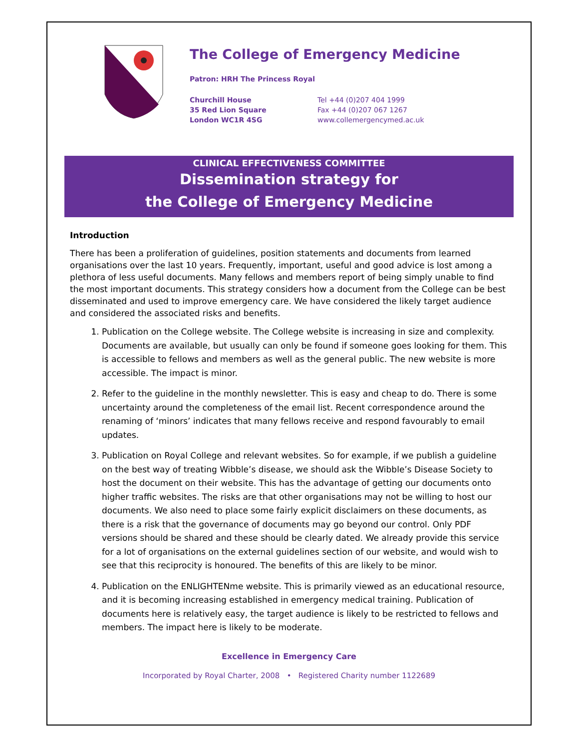The College of Emergency Medicine
Patron: HRH The Princess Royal
Churchill House
35 Red Lion Square
London WC1R 4SG
Tel +44 (0)207 404 1999
Fax +44 (0)207 067 1267
www.collemergencymed.ac.uk
CLINICAL EFFECTIVENESS COMMITTEE
Dissemination strategy for
the College of Emergency Medicine
Introduction
There has been a proliferation of guidelines, position statements and documents from learned organisations over the last 10 years. Frequently, important, useful and good advice is lost among a plethora of less useful documents. Many fellows and members report of being simply unable to find the most important documents. This strategy considers how a document from the College can be best disseminated and used to improve emergency care. We have considered the likely target audience and considered the associated risks and benefits.
1. Publication on the College website. The College website is increasing in size and complexity. Documents are available, but usually can only be found if someone goes looking for them. This is accessible to fellows and members as well as the general public. The new website is more accessible. The impact is minor.
2. Refer to the guideline in the monthly newsletter. This is easy and cheap to do. There is some uncertainty around the completeness of the email list. Recent correspondence around the renaming of ‘minors’ indicates that many fellows receive and respond favourably to email updates.
3. Publication on Royal College and relevant websites. So for example, if we publish a guideline on the best way of treating Wibble’s disease, we should ask the Wibble’s Disease Society to host the document on their website. This has the advantage of getting our documents onto higher traffic websites. The risks are that other organisations may not be willing to host our documents. We also need to place some fairly explicit disclaimers on these documents, as there is a risk that the governance of documents may go beyond our control. Only PDF versions should be shared and these should be clearly dated. We already provide this service for a lot of organisations on the external guidelines section of our website, and would wish to see that this reciprocity is honoured. The benefits of this are likely to be minor.
4. Publication on the ENLIGHTENme website. This is primarily viewed as an educational resource, and it is becoming increasing established in emergency medical training. Publication of documents here is relatively easy, the target audience is likely to be restricted to fellows and members. The impact here is likely to be moderate.
Excellence in Emergency Care
Incorporated by Royal Charter, 2008 • Registered Charity number 1122689